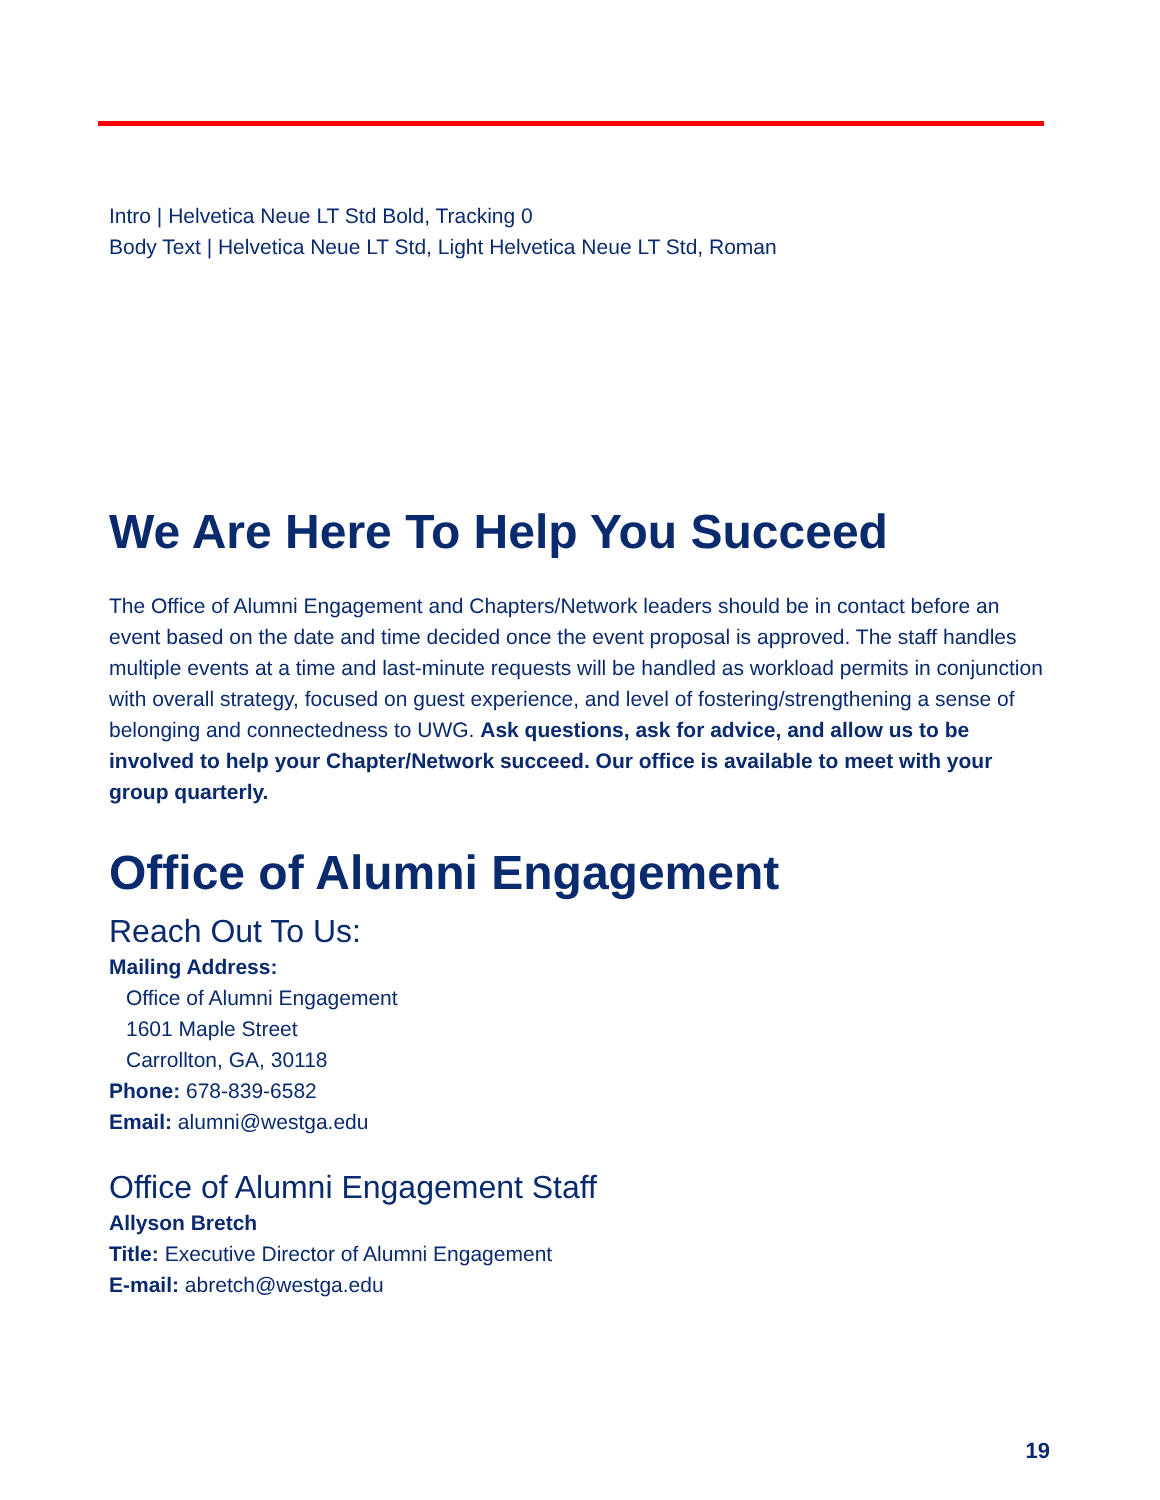Intro | Helvetica Neue LT Std Bold, Tracking 0
Body Text | Helvetica Neue LT Std, Light Helvetica Neue LT Std, Roman
We Are Here To Help You Succeed
The Office of Alumni Engagement and Chapters/Network leaders should be in contact before an event based on the date and time decided once the event proposal is approved. The staff handles multiple events at a time and last-minute requests will be handled as workload permits in conjunction with overall strategy, focused on guest experience, and level of fostering/strengthening a sense of belonging and connectedness to UWG. Ask questions, ask for advice, and allow us to be involved to help your Chapter/Network succeed. Our office is available to meet with your group quarterly.
Office of Alumni Engagement
Reach Out To Us:
Mailing Address:
Office of Alumni Engagement
1601 Maple Street
Carrollton, GA, 30118
Phone: 678-839-6582
Email: alumni@westga.edu
Office of Alumni Engagement Staff
Allyson Bretch
Title: Executive Director of Alumni Engagement
E-mail: abretch@westga.edu
19